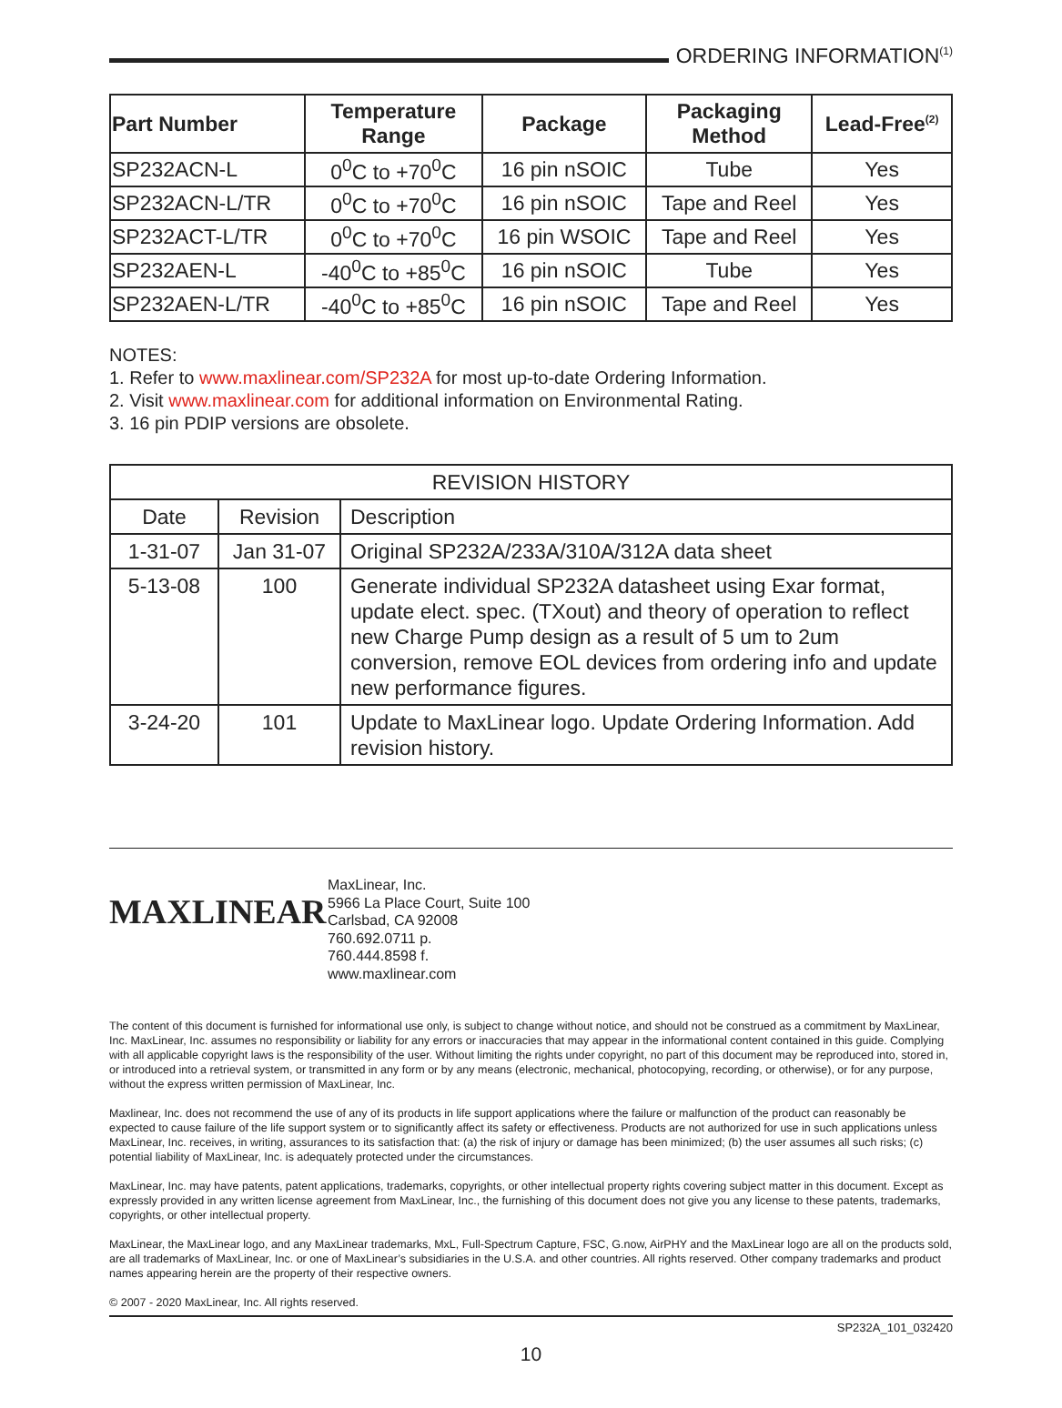ORDERING INFORMATION<sup>(1)</sup>
| Part Number | Temperature Range | Package | Packaging Method | Lead-Free<sup>(2)</sup> |
| --- | --- | --- | --- | --- |
| SP232ACN-L | 0<sup>0</sup>C to +70<sup>0</sup>C | 16 pin nSOIC | Tube | Yes |
| SP232ACN-L/TR | 0<sup>0</sup>C to +70<sup>0</sup>C | 16 pin nSOIC | Tape and Reel | Yes |
| SP232ACT-L/TR | 0<sup>0</sup>C to +70<sup>0</sup>C | 16 pin WSOIC | Tape and Reel | Yes |
| SP232AEN-L | -40<sup>0</sup>C to +85<sup>0</sup>C | 16 pin nSOIC | Tube | Yes |
| SP232AEN-L/TR | -40<sup>0</sup>C to +85<sup>0</sup>C | 16 pin nSOIC | Tape and Reel | Yes |
NOTES:
1. Refer to www.maxlinear.com/SP232A for most up-to-date Ordering Information.
2. Visit www.maxlinear.com for additional information on Environmental Rating.
3. 16 pin PDIP versions are obsolete.
| REVISION HISTORY | | |
| --- | --- | --- |
| Date | Revision | Description |
| 1-31-07 | Jan 31-07 | Original SP232A/233A/310A/312A data sheet |
| 5-13-08 | 100 | Generate individual SP232A datasheet using Exar format, update elect. spec. (TXout) and theory of operation to reflect new Charge Pump design as a result of 5 um to 2um conversion, remove EOL devices from ordering info and update new performance figures. |
| 3-24-20 | 101 | Update to MaxLinear logo. Update Ordering Information. Add revision history. |
MAXLINEAR
MaxLinear, Inc.
5966 La Place Court, Suite 100
Carlsbad, CA 92008
760.692.0711 p.
760.444.8598 f.
www.maxlinear.com
The content of this document is furnished for informational use only, is subject to change without notice, and should not be construed as a commitment by MaxLinear, Inc. MaxLinear, Inc. assumes no responsibility or liability for any errors or inaccuracies that may appear in the informational content contained in this guide. Complying with all applicable copyright laws is the responsibility of the user. Without limiting the rights under copyright, no part of this document may be reproduced into, stored in, or introduced into a retrieval system, or transmitted in any form or by any means (electronic, mechanical, photocopying, recording, or otherwise), or for any purpose, without the express written permission of MaxLinear, Inc.
Maxlinear, Inc. does not recommend the use of any of its products in life support applications where the failure or malfunction of the product can reasonably be expected to cause failure of the life support system or to significantly affect its safety or effectiveness. Products are not authorized for use in such applications unless MaxLinear, Inc. receives, in writing, assurances to its satisfaction that: (a) the risk of injury or damage has been minimized; (b) the user assumes all such risks; (c) potential liability of MaxLinear, Inc. is adequately protected under the circumstances.
MaxLinear, Inc. may have patents, patent applications, trademarks, copyrights, or other intellectual property rights covering subject matter in this document. Except as expressly provided in any written license agreement from MaxLinear, Inc., the furnishing of this document does not give you any license to these patents, trademarks, copyrights, or other intellectual property.
MaxLinear, the MaxLinear logo, and any MaxLinear trademarks, MxL, Full-Spectrum Capture, FSC, G.now, AirPHY and the MaxLinear logo are all on the products sold, are all trademarks of MaxLinear, Inc. or one of MaxLinear’s subsidiaries in the U.S.A. and other countries. All rights reserved. Other company trademarks and product names appearing herein are the property of their respective owners.
© 2007 - 2020 MaxLinear, Inc. All rights reserved.
SP232A_101_032420
10